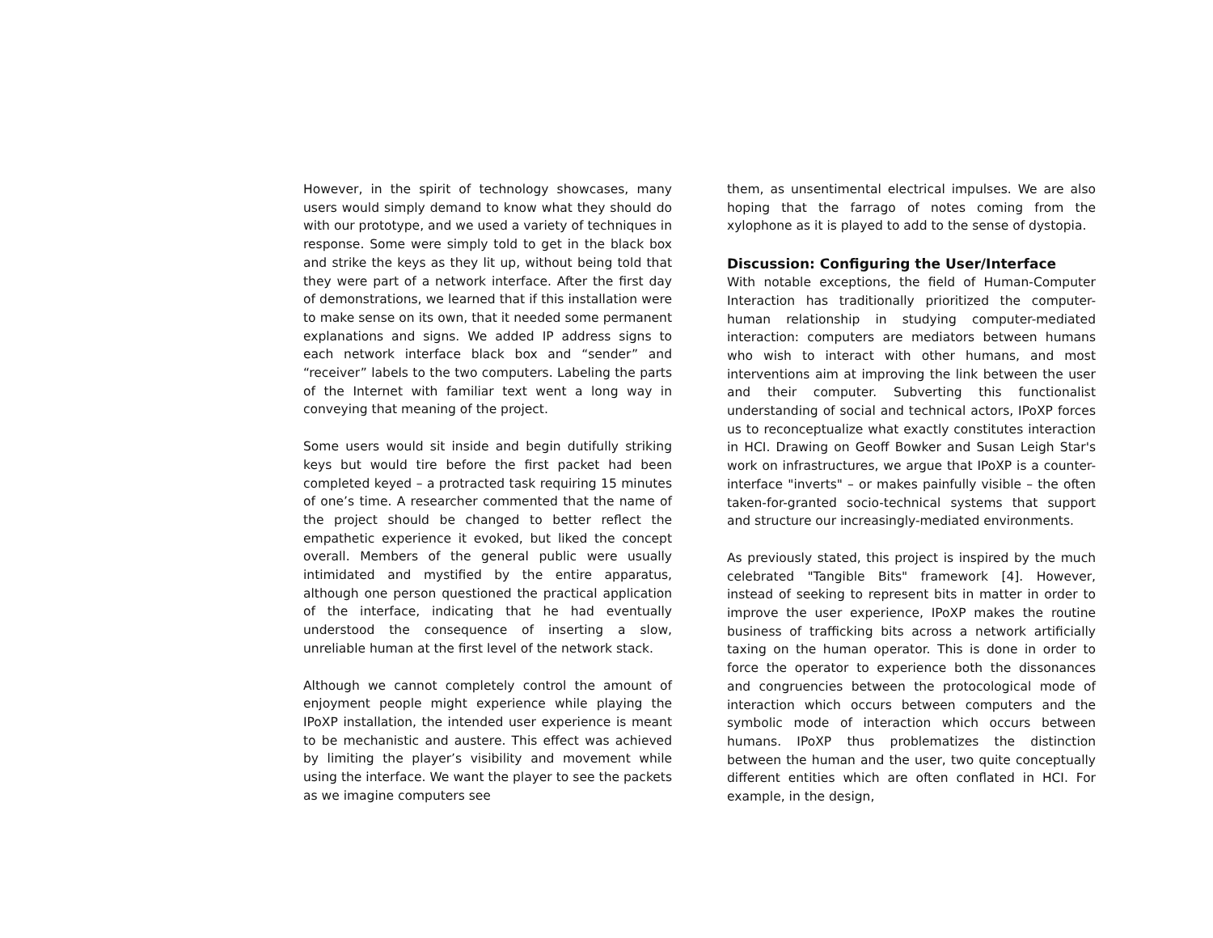However, in the spirit of technology showcases, many users would simply demand to know what they should do with our prototype, and we used a variety of techniques in response. Some were simply told to get in the black box and strike the keys as they lit up, without being told that they were part of a network interface. After the first day of demonstrations, we learned that if this installation were to make sense on its own, that it needed some permanent explanations and signs. We added IP address signs to each network interface black box and “sender” and “receiver” labels to the two computers. Labeling the parts of the Internet with familiar text went a long way in conveying that meaning of the project.
Some users would sit inside and begin dutifully striking keys but would tire before the first packet had been completed keyed – a protracted task requiring 15 minutes of one’s time. A researcher commented that the name of the project should be changed to better reflect the empathetic experience it evoked, but liked the concept overall. Members of the general public were usually intimidated and mystified by the entire apparatus, although one person questioned the practical application of the interface, indicating that he had eventually understood the consequence of inserting a slow, unreliable human at the first level of the network stack.
Although we cannot completely control the amount of enjoyment people might experience while playing the IPoXP installation, the intended user experience is meant to be mechanistic and austere. This effect was achieved by limiting the player’s visibility and movement while using the interface. We want the player to see the packets as we imagine computers see
them, as unsentimental electrical impulses. We are also hoping that the farrago of notes coming from the xylophone as it is played to add to the sense of dystopia.
Discussion: Configuring the User/Interface
With notable exceptions, the field of Human-Computer Interaction has traditionally prioritized the computer-human relationship in studying computer-mediated interaction: computers are mediators between humans who wish to interact with other humans, and most interventions aim at improving the link between the user and their computer. Subverting this functionalist understanding of social and technical actors, IPoXP forces us to reconceptualize what exactly constitutes interaction in HCI. Drawing on Geoff Bowker and Susan Leigh Star's work on infrastructures, we argue that IPoXP is a counter-interface "inverts" – or makes painfully visible – the often taken-for-granted socio-technical systems that support and structure our increasingly-mediated environments.
As previously stated, this project is inspired by the much celebrated "Tangible Bits" framework [4]. However, instead of seeking to represent bits in matter in order to improve the user experience, IPoXP makes the routine business of trafficking bits across a network artificially taxing on the human operator. This is done in order to force the operator to experience both the dissonances and congruencies between the protocological mode of interaction which occurs between computers and the symbolic mode of interaction which occurs between humans. IPoXP thus problematizes the distinction between the human and the user, two quite conceptually different entities which are often conflated in HCI. For example, in the design,